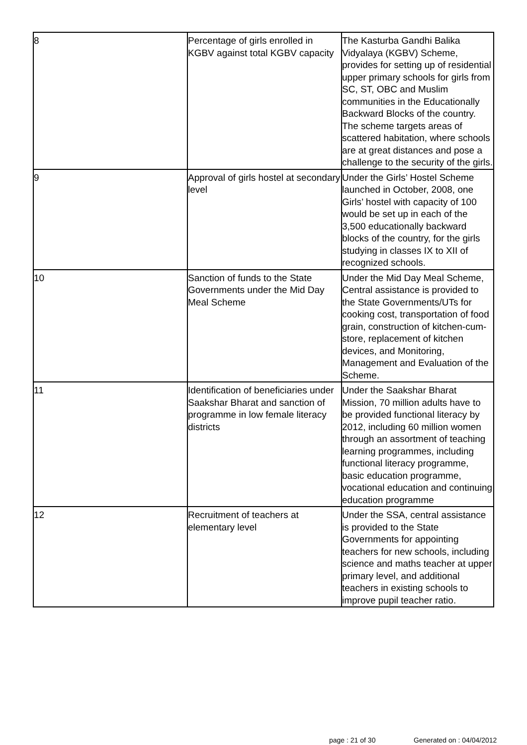| 8 | Percentage of girls enrolled in KGBV against total KGBV capacity | The Kasturba Gandhi Balika Vidyalaya (KGBV) Scheme, provides for setting up of residential upper primary schools for girls from SC, ST, OBC and Muslim communities in the Educationally Backward Blocks of the country. The scheme targets areas of scattered habitation, where schools are at great distances and pose a challenge to the security of the girls. |
| 9 | Approval of girls hostel at secondary level | Under the Girls’ Hostel Scheme launched in October, 2008, one Girls’ hostel with capacity of 100 would be set up in each of the 3,500 educationally backward blocks of the country, for the girls studying in classes IX to XII of recognized schools. |
| 10 | Sanction of funds to the State Governments under the Mid Day Meal Scheme | Under the Mid Day Meal Scheme, Central assistance is provided to the State Governments/UTs for cooking cost, transportation of food grain, construction of kitchen-cum-store, replacement of kitchen devices, and Monitoring, Management and Evaluation of the Scheme. |
| 11 | Identification of beneficiaries under Saakshar Bharat and sanction of programme in low female literacy districts | Under the Saakshar Bharat Mission, 70 million adults have to be provided functional literacy by 2012, including 60 million women through an assortment of teaching learning programmes, including functional literacy programme, basic education programme, vocational education and continuing education programme |
| 12 | Recruitment of teachers at elementary level | Under the SSA, central assistance is provided to the State Governments for appointing teachers for new schools, including science and maths teacher at upper primary level, and additional teachers in existing schools to improve pupil teacher ratio. |
page : 21 of 30 Generated on : 04/04/2012